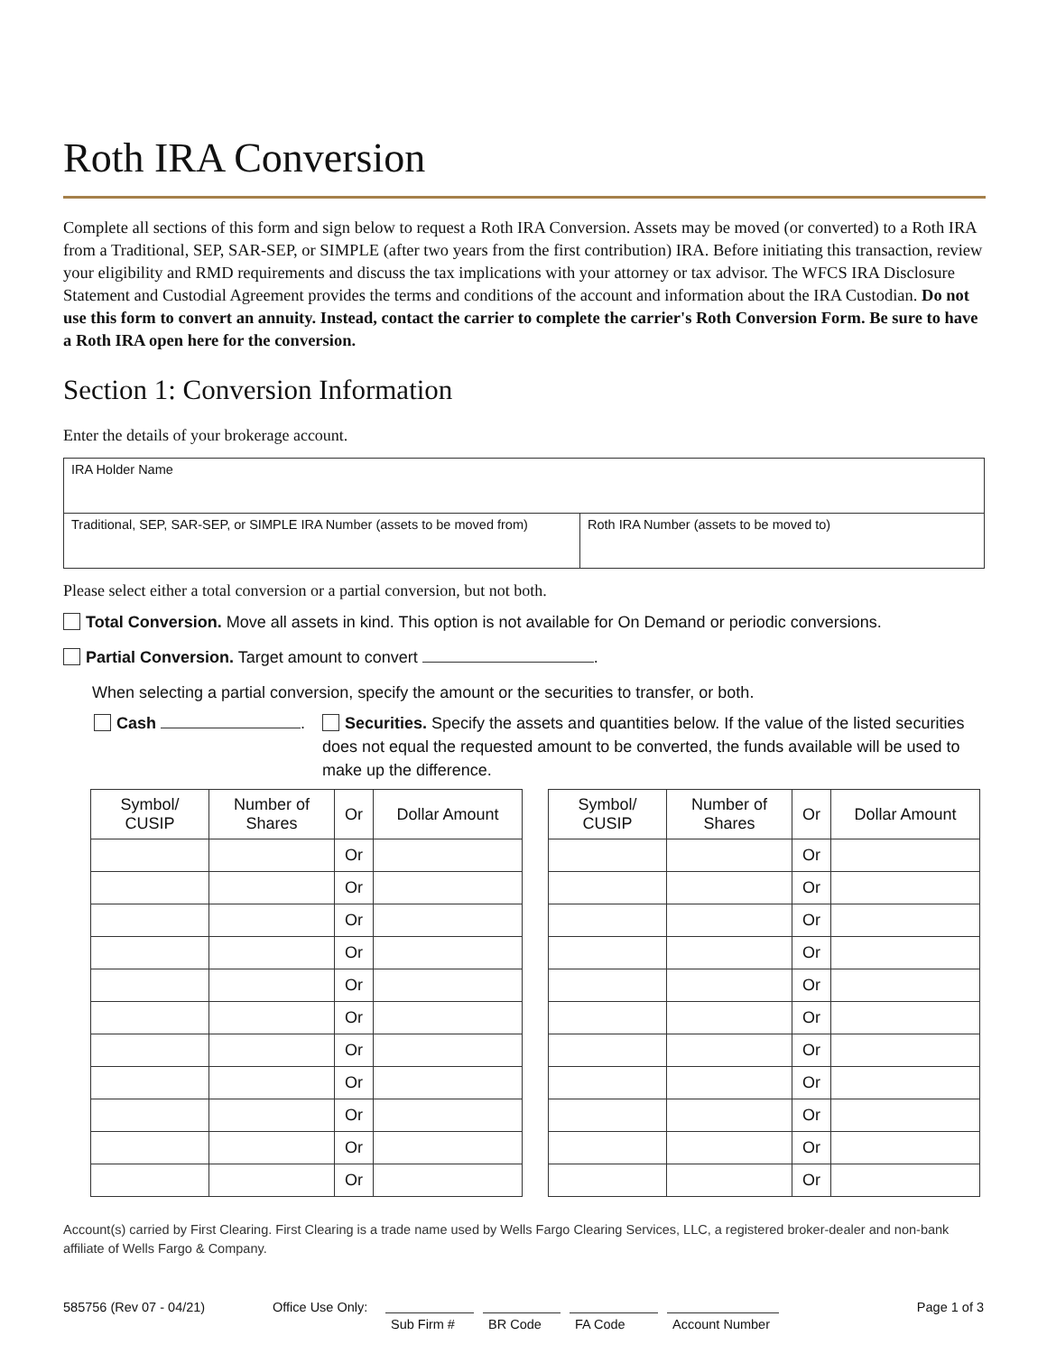Roth IRA Conversion
Complete all sections of this form and sign below to request a Roth IRA Conversion. Assets may be moved (or converted) to a Roth IRA from a Traditional, SEP, SAR-SEP, or SIMPLE (after two years from the first contribution) IRA. Before initiating this transaction, review your eligibility and RMD requirements and discuss the tax implications with your attorney or tax advisor. The WFCS IRA Disclosure Statement and Custodial Agreement provides the terms and conditions of the account and information about the IRA Custodian. Do not use this form to convert an annuity. Instead, contact the carrier to complete the carrier's Roth Conversion Form. Be sure to have a Roth IRA open here for the conversion.
Section 1: Conversion Information
Enter the details of your brokerage account.
| IRA Holder Name | |
| Traditional, SEP, SAR-SEP, or SIMPLE IRA Number (assets to be moved from) | Roth IRA Number (assets to be moved to) |
Please select either a total conversion or a partial conversion, but not both.
Total Conversion. Move all assets in kind. This option is not available for On Demand or periodic conversions.
Partial Conversion. Target amount to convert .
When selecting a partial conversion, specify the amount or the securities to transfer, or both.
Cash . Securities. Specify the assets and quantities below. If the value of the listed securities does not equal the requested amount to be converted, the funds available will be used to make up the difference.
| Symbol/ CUSIP | Number of Shares | Or | Dollar Amount |
| --- | --- | --- | --- |
| | | Or | |
| | | Or | |
| | | Or | |
| | | Or | |
| | | Or | |
| | | Or | |
| | | Or | |
| | | Or | |
| | | Or | |
| | | Or | |
| | | Or | |
| Symbol/ CUSIP | Number of Shares | Or | Dollar Amount |
| --- | --- | --- | --- |
| | | Or | |
| | | Or | |
| | | Or | |
| | | Or | |
| | | Or | |
| | | Or | |
| | | Or | |
| | | Or | |
| | | Or | |
| | | Or | |
| | | Or | |
Account(s) carried by First Clearing. First Clearing is a trade name used by Wells Fargo Clearing Services, LLC, a registered broker-dealer and non-bank affiliate of Wells Fargo & Company.
585756 (Rev 07 - 04/21) Office Use Only:
Sub Firm # BR Code FA Code Account Number
Page 1 of 3